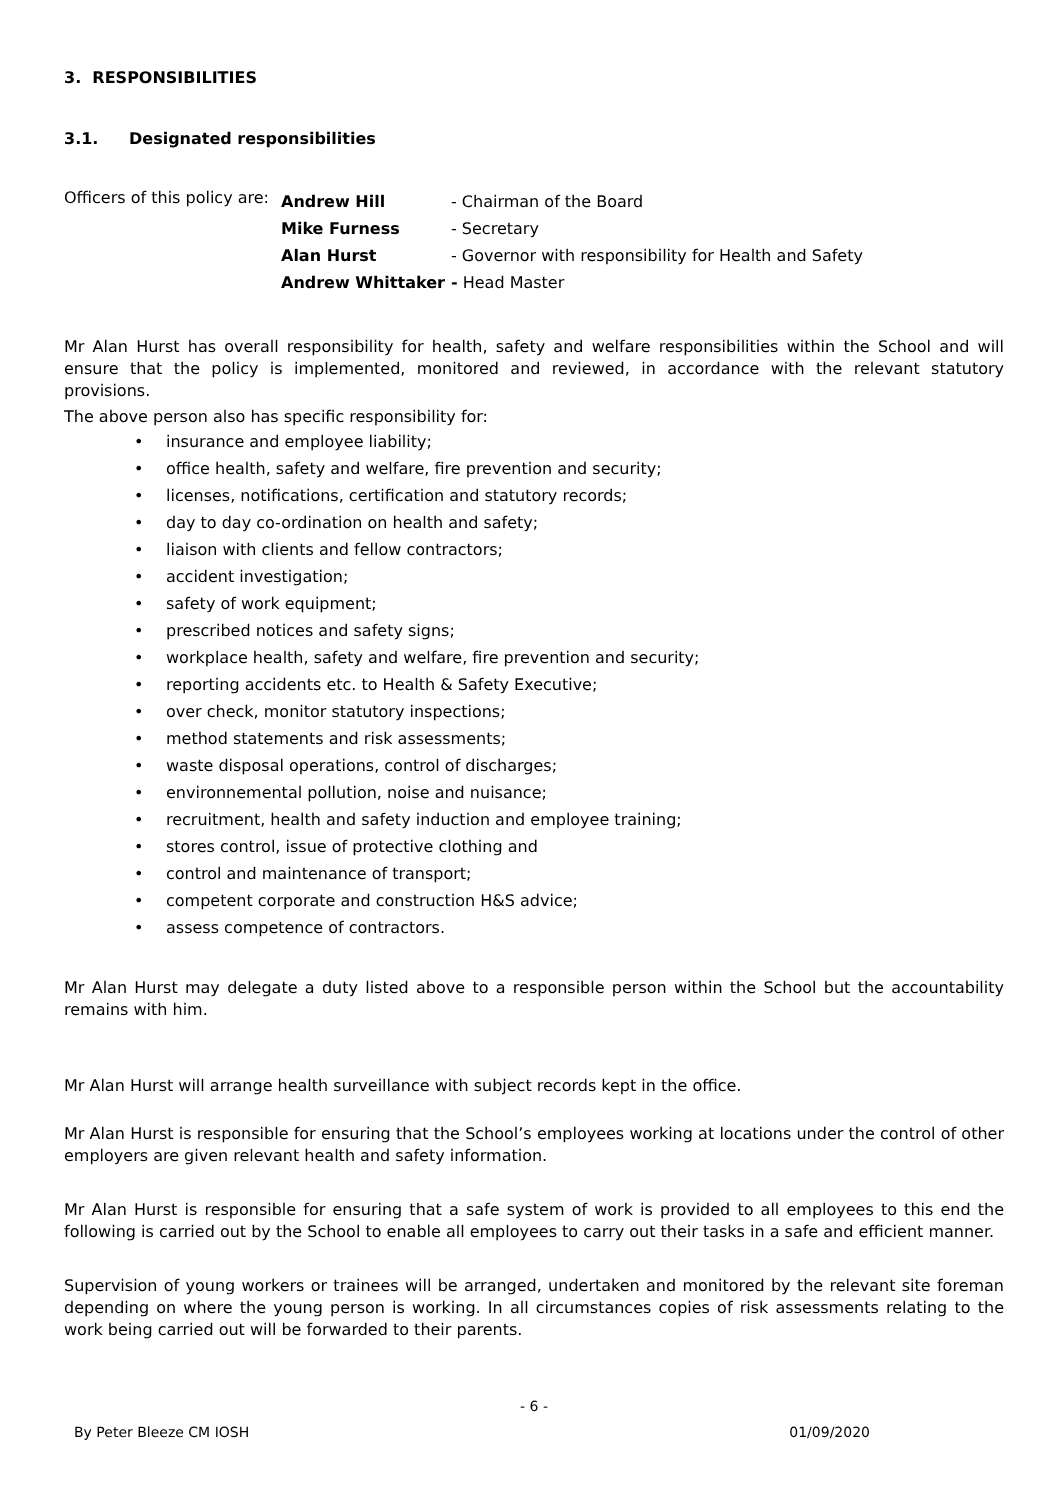3. RESPONSIBILITIES
3.1. Designated responsibilities
Officers of this policy are:
| Andrew Hill | - Chairman of the Board |
| Mike Furness | - Secretary |
| Alan Hurst | - Governor with responsibility for Health and Safety |
| Andrew Whittaker | - Head Master |
Mr Alan Hurst has overall responsibility for health, safety and welfare responsibilities within the School and will ensure that the policy is implemented, monitored and reviewed, in accordance with the relevant statutory provisions.
The above person also has specific responsibility for:
• insurance and employee liability;
• office health, safety and welfare, fire prevention and security;
• licenses, notifications, certification and statutory records;
• day to day co-ordination on health and safety;
• liaison with clients and fellow contractors;
• accident investigation;
• safety of work equipment;
• prescribed notices and safety signs;
• workplace health, safety and welfare, fire prevention and security;
• reporting accidents etc. to Health & Safety Executive;
• over check, monitor statutory inspections;
• method statements and risk assessments;
• waste disposal operations, control of discharges;
• environnemental pollution, noise and nuisance;
• recruitment, health and safety induction and employee training;
• stores control, issue of protective clothing and
• control and maintenance of transport;
• competent corporate and construction H&S advice;
• assess competence of contractors.
Mr Alan Hurst may delegate a duty listed above to a responsible person within the School but the accountability remains with him.
Mr Alan Hurst will arrange health surveillance with subject records kept in the office.
Mr Alan Hurst is responsible for ensuring that the School’s employees working at locations under the control of other employers are given relevant health and safety information.
Mr Alan Hurst is responsible for ensuring that a safe system of work is provided to all employees to this end the following is carried out by the School to enable all employees to carry out their tasks in a safe and efficient manner.
Supervision of young workers or trainees will be arranged, undertaken and monitored by the relevant site foreman depending on where the young person is working. In all circumstances copies of risk assessments relating to the work being carried out will be forwarded to their parents.
- 6 -
By Peter Bleeze CM IOSH 01/09/2020